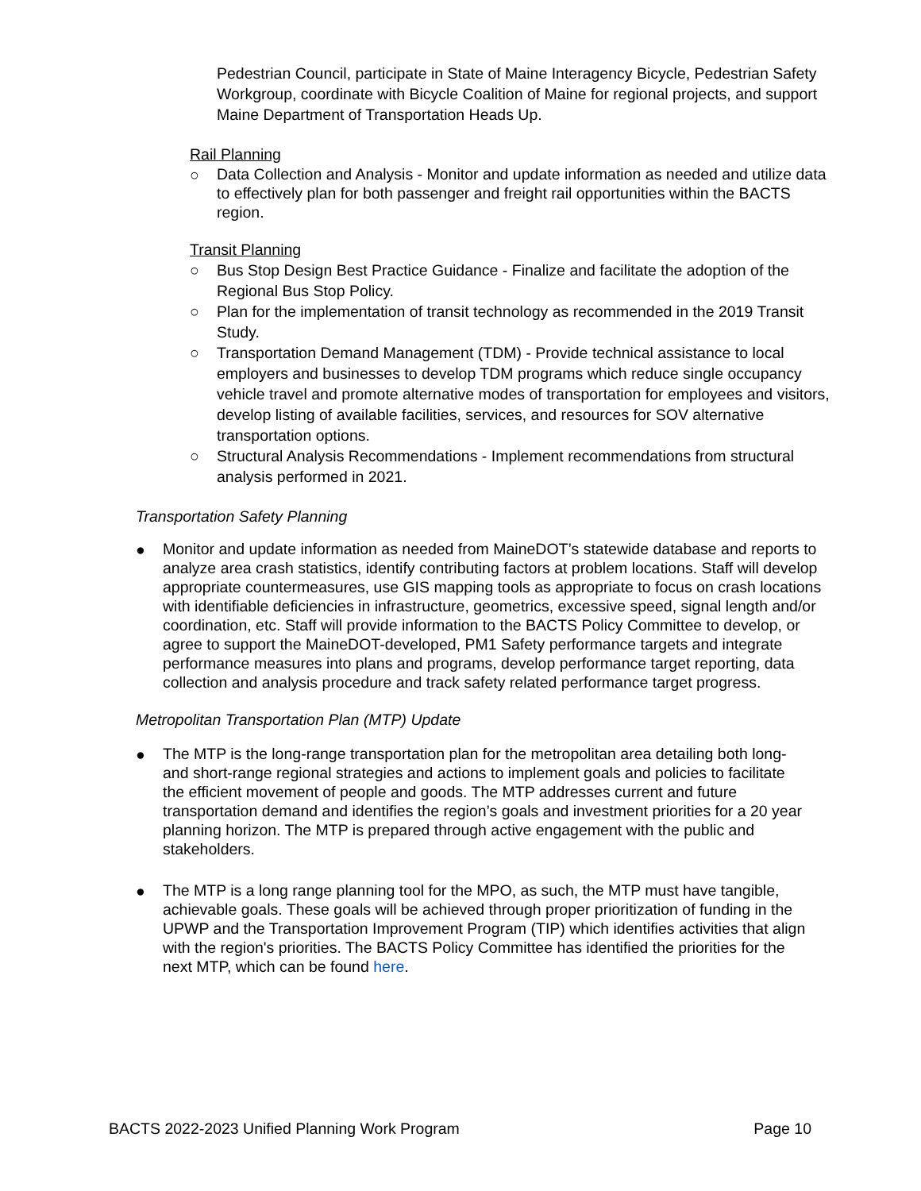Pedestrian Council, participate in State of Maine Interagency Bicycle, Pedestrian Safety Workgroup, coordinate with Bicycle Coalition of Maine for regional projects, and support Maine Department of Transportation Heads Up.
Rail Planning
○
Data Collection and Analysis - Monitor and update information as needed and utilize data to effectively plan for both passenger and freight rail opportunities within the BACTS region.
Transit Planning
○ Bus Stop Design Best Practice Guidance - Finalize and facilitate the adoption of the Regional Bus Stop Policy.
○ Plan for the implementation of transit technology as recommended in the 2019 Transit Study.
○ Transportation Demand Management (TDM) - Provide technical assistance to local employers and businesses to develop TDM programs which reduce single occupancy vehicle travel and promote alternative modes of transportation for employees and visitors, develop listing of available facilities, services, and resources for SOV alternative transportation options.
○ Structural Analysis Recommendations - Implement recommendations from structural analysis performed in 2021.
Transportation Safety Planning
●
Monitor and update information as needed from MaineDOT’s statewide database and reports to analyze area crash statistics, identify contributing factors at problem locations. Staff will develop appropriate countermeasures, use GIS mapping tools as appropriate to focus on crash locations with identifiable deficiencies in infrastructure, geometrics, excessive speed, signal length and/or coordination, etc. Staff will provide information to the BACTS Policy Committee to develop, or agree to support the MaineDOT-developed, PM1 Safety performance targets and integrate performance measures into plans and programs, develop performance target reporting, data collection and analysis procedure and track safety related performance target progress.
Metropolitan Transportation Plan (MTP) Update
●
The MTP is the long-range transportation plan for the metropolitan area detailing both long- and short-range regional strategies and actions to implement goals and policies to facilitate the efficient movement of people and goods. The MTP addresses current and future transportation demand and identifies the region’s goals and investment priorities for a 20 year planning horizon. The MTP is prepared through active engagement with the public and stakeholders.
●
The MTP is a long range planning tool for the MPO, as such, the MTP must have tangible, achievable goals. These goals will be achieved through proper prioritization of funding in the UPWP and the Transportation Improvement Program (TIP) which identifies activities that align with the region's priorities. The BACTS Policy Committee has identified the priorities for the next MTP, which can be found here.
BACTS 2022-2023 Unified Planning Work Program Page 10